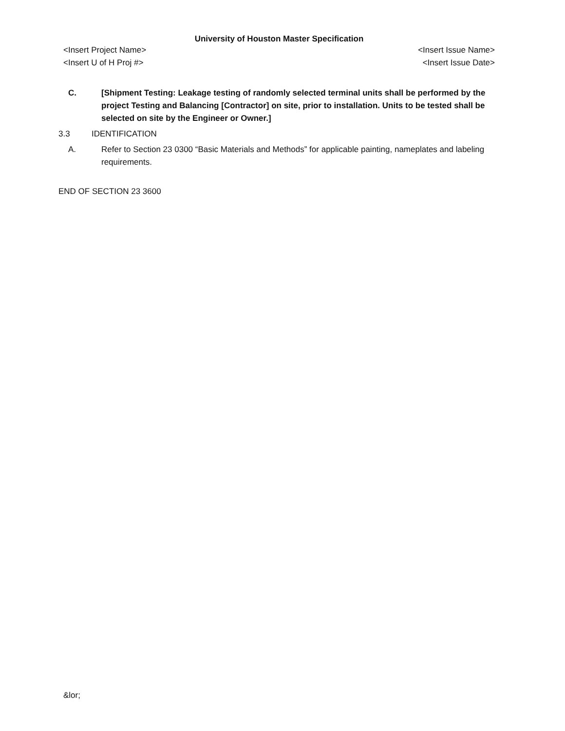University of Houston Master Specification
<Insert Project Name> <Insert Issue Name>
<Insert U of H Proj #> <Insert Issue Date>
C. [Shipment Testing: Leakage testing of randomly selected terminal units shall be performed by the project Testing and Balancing [Contractor] on site, prior to installation. Units to be tested shall be selected on site by the Engineer or Owner.]
3.3 IDENTIFICATION
A. Refer to Section 23 0300 “Basic Materials and Methods” for applicable painting, nameplates and labeling requirements.
END OF SECTION 23 3600
&lor;